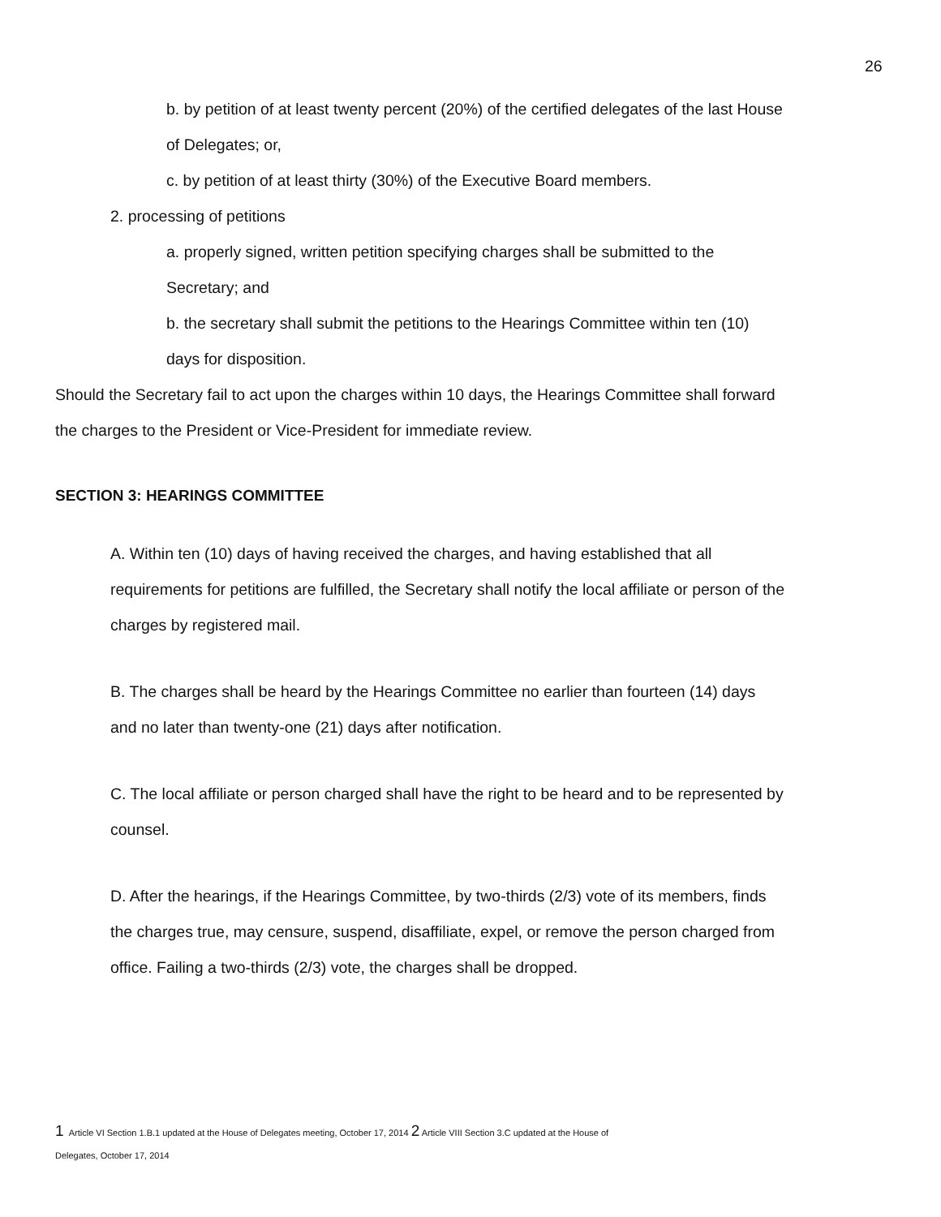26
b. by petition of at least twenty percent (20%) of the certified delegates of the last House of Delegates; or,
c. by petition of at least thirty (30%) of the Executive Board members.
2. processing of petitions
a. properly signed, written petition specifying charges shall be submitted to the Secretary; and
b. the secretary shall submit the petitions to the Hearings Committee within ten (10) days for disposition.
Should the Secretary fail to act upon the charges within 10 days, the Hearings Committee shall forward the charges to the President or Vice-President for immediate review.
SECTION 3: HEARINGS COMMITTEE
A. Within ten (10) days of having received the charges, and having established that all requirements for petitions are fulfilled, the Secretary shall notify the local affiliate or person of the charges by registered mail.
B. The charges shall be heard by the Hearings Committee no earlier than fourteen (14) days and no later than twenty-one (21) days after notification.
C. The local affiliate or person charged shall have the right to be heard and to be represented by counsel.
D. After the hearings, if the Hearings Committee, by two-thirds (2/3) vote of its members, finds the charges true, may censure, suspend, disaffiliate, expel, or remove the person charged from office. Failing a two-thirds (2/3) vote, the charges shall be dropped.
1 Article VI Section 1.B.1 updated at the House of Delegates meeting, October 17, 2014 2 Article VIII Section 3.C updated at the House of
Delegates, October 17, 2014